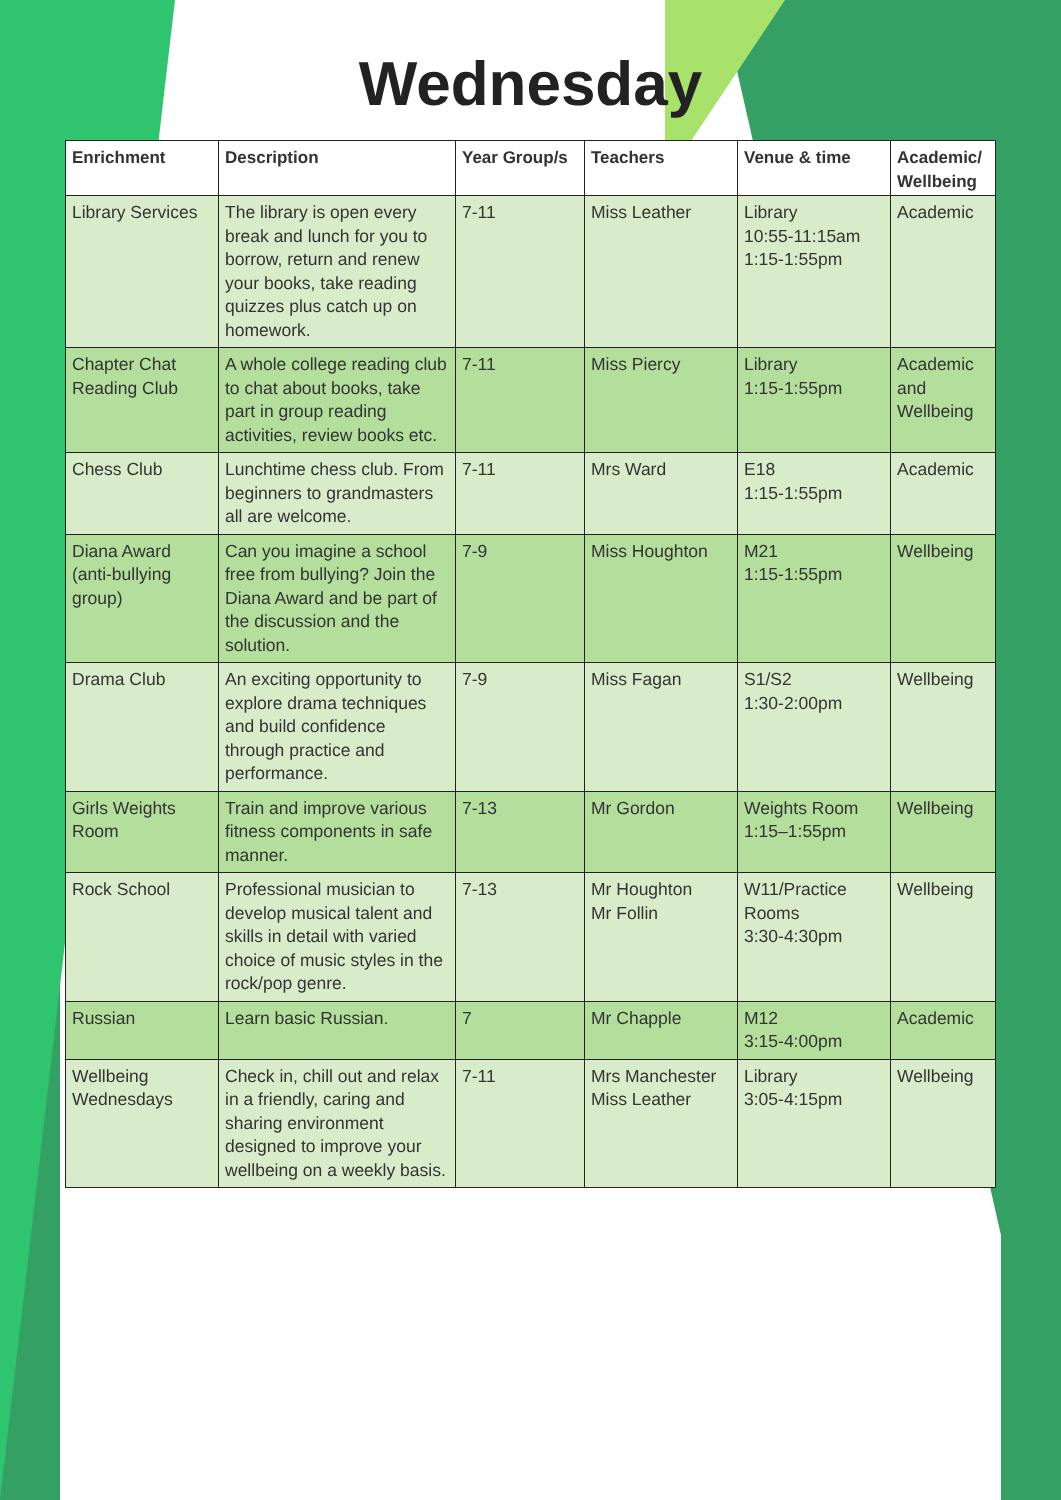Wednesday
| Enrichment | Description | Year Group/s | Teachers | Venue & time | Academic/ Wellbeing |
| --- | --- | --- | --- | --- | --- |
| Library Services | The library is open every break and lunch for you to borrow, return and renew your books, take reading quizzes plus catch up on homework. | 7-11 | Miss Leather | Library 10:55-11:15am 1:15-1:55pm | Academic |
| Chapter Chat Reading Club | A whole college reading club to chat about books, take part in group reading activities, review books etc. | 7-11 | Miss Piercy | Library 1:15-1:55pm | Academic and Wellbeing |
| Chess Club | Lunchtime chess club. From beginners to grandmasters all are welcome. | 7-11 | Mrs Ward | E18 1:15-1:55pm | Academic |
| Diana Award (anti-bullying group) | Can you imagine a school free from bullying? Join the Diana Award and be part of the discussion and the solution. | 7-9 | Miss Houghton | M21 1:15-1:55pm | Wellbeing |
| Drama Club | An exciting opportunity to explore drama techniques and build confidence through practice and performance. | 7-9 | Miss Fagan | S1/S2 1:30-2:00pm | Wellbeing |
| Girls Weights Room | Train and improve various fitness components in safe manner. | 7-13 | Mr Gordon | Weights Room 1:15–1:55pm | Wellbeing |
| Rock School | Professional musician to develop musical talent and skills in detail with varied choice of music styles in the rock/pop genre. | 7-13 | Mr Houghton Mr Follin | W11/Practice Rooms 3:30-4:30pm | Wellbeing |
| Russian | Learn basic Russian. | 7 | Mr Chapple | M12 3:15-4:00pm | Academic |
| Wellbeing Wednesdays | Check in, chill out and relax in a friendly, caring and sharing environment designed to improve your wellbeing on a weekly basis. | 7-11 | Mrs Manchester Miss Leather | Library 3:05-4:15pm | Wellbeing |